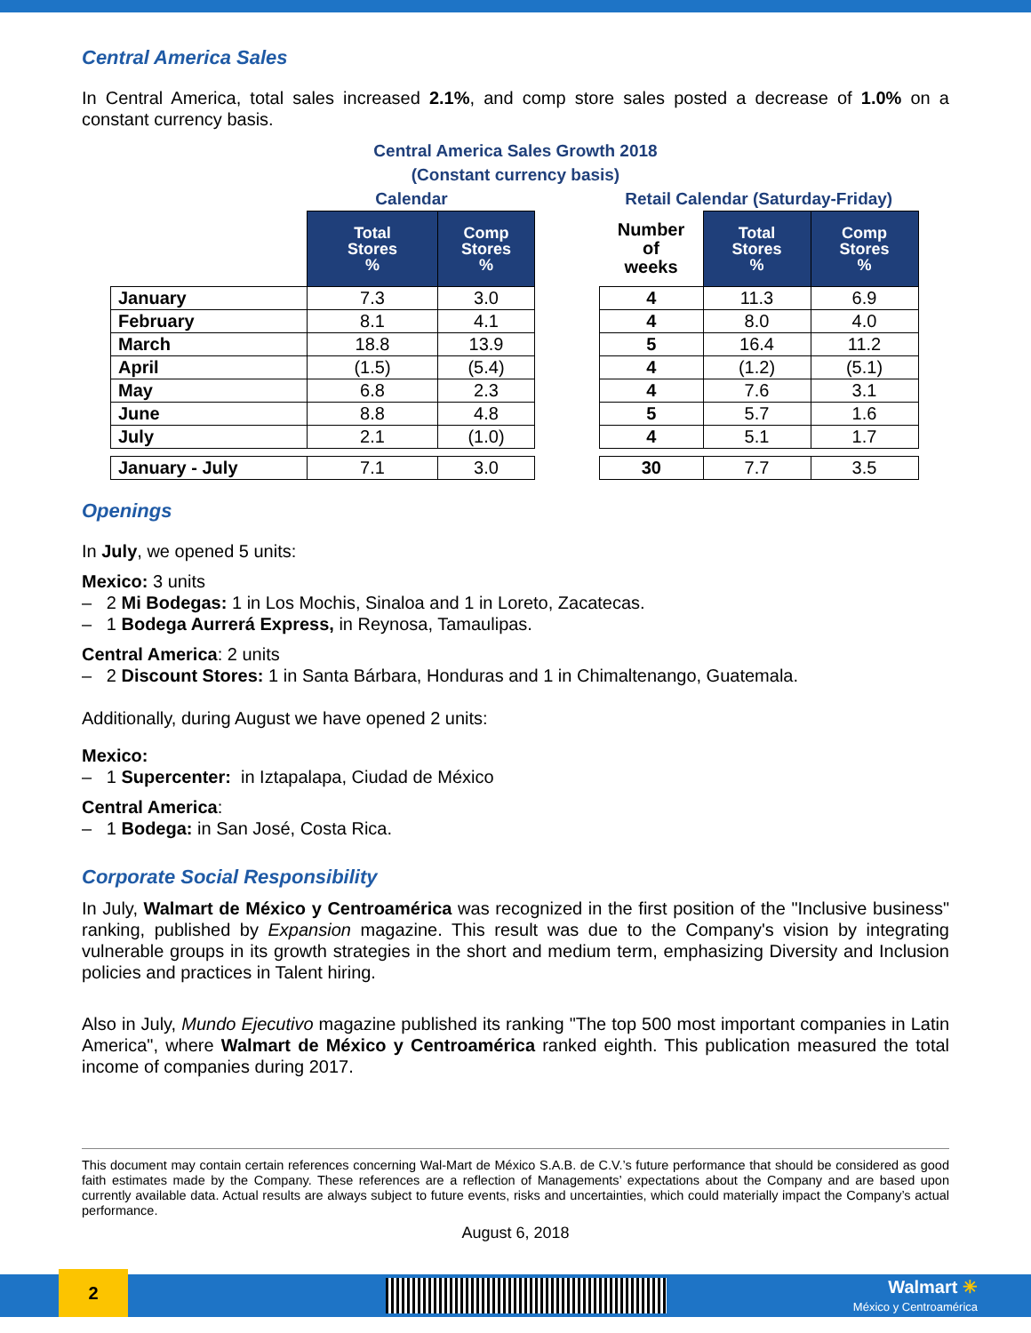Central America Sales
In Central America, total sales increased 2.1%, and comp store sales posted a decrease of 1.0% on a constant currency basis.
Central America Sales Growth 2018
(Constant currency basis)
Calendar
| | Total Stores % | Comp Stores % |
| January | 7.3 | 3.0 |
| February | 8.1 | 4.1 |
| March | 18.8 | 13.9 |
| April | (1.5) | (5.4) |
| May | 6.8 | 2.3 |
| June | 8.8 | 4.8 |
| July | 2.1 | (1.0) |
| January - July | 7.1 | 3.0 |
Retail Calendar (Saturday-Friday)
| Number of weeks | Total Stores % | Comp Stores % |
| --- | --- | --- |
| 4 | 11.3 | 6.9 |
| 4 | 8.0 | 4.0 |
| 5 | 16.4 | 11.2 |
| 4 | (1.2) | (5.1) |
| 4 | 7.6 | 3.1 |
| 5 | 5.7 | 1.6 |
| 4 | 5.1 | 1.7 |
| 30 | 7.7 | 3.5 |
Openings
In July, we opened 5 units:
Mexico: 3 units
– 2 Mi Bodegas: 1 in Los Mochis, Sinaloa and 1 in Loreto, Zacatecas.
– 1 Bodega Aurrerá Express, in Reynosa, Tamaulipas.
Central America: 2 units
– 2 Discount Stores: 1 in Santa Bárbara, Honduras and 1 in Chimaltenango, Guatemala.
Additionally, during August we have opened 2 units:
Mexico:
– 1 Supercenter: in Iztapalapa, Ciudad de México
Central America:
– 1 Bodega: in San José, Costa Rica.
Corporate Social Responsibility
In July, Walmart de México y Centroamérica was recognized in the first position of the "Inclusive business" ranking, published by Expansion magazine. This result was due to the Company's vision by integrating vulnerable groups in its growth strategies in the short and medium term, emphasizing Diversity and Inclusion policies and practices in Talent hiring.
Also in July, Mundo Ejecutivo magazine published its ranking "The top 500 most important companies in Latin America", where Walmart de México y Centroamérica ranked eighth. This publication measured the total income of companies during 2017.
This document may contain certain references concerning Wal-Mart de México S.A.B. de C.V.’s future performance that should be considered as good faith estimates made by the Company. These references are a reflection of Managements’ expectations about the Company and are based upon currently available data. Actual results are always subject to future events, risks and uncertainties, which could materially impact the Company’s actual performance.
August 6, 2018
2
Walmart ✳
México y Centroamérica